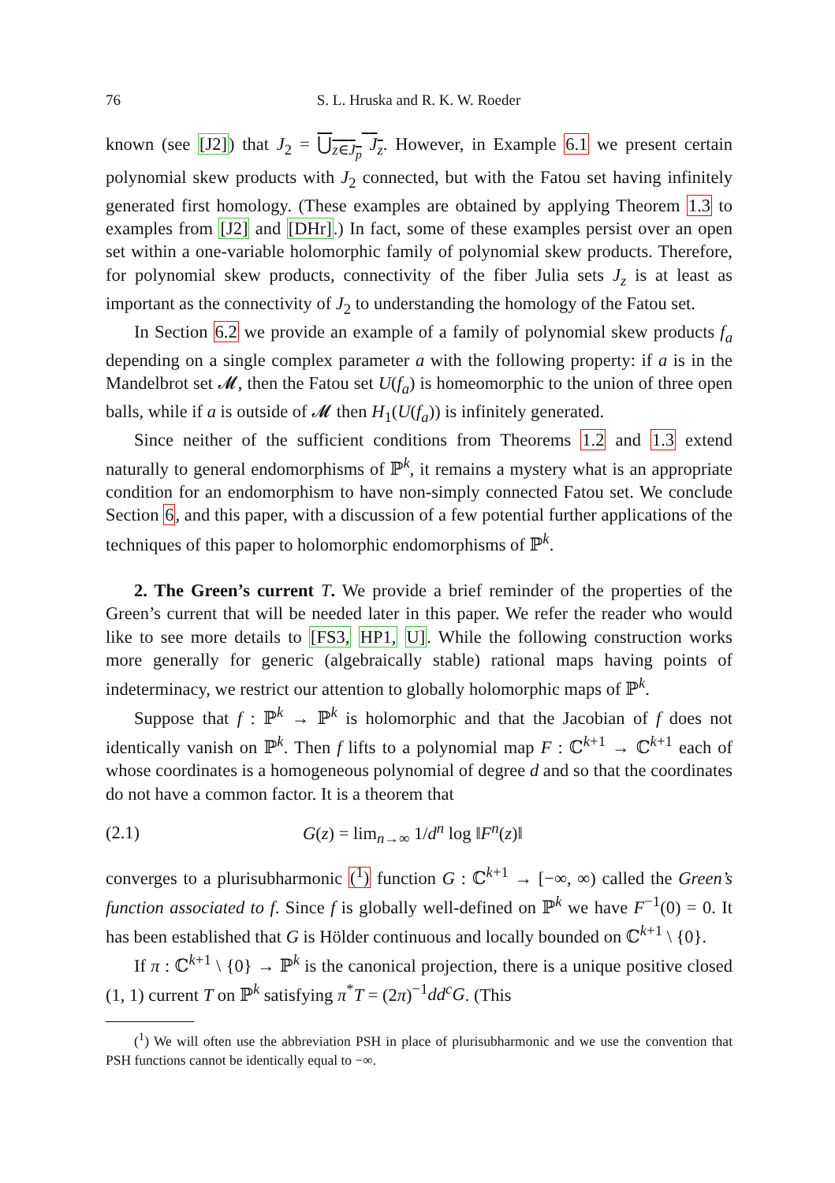76 S. L. Hruska and R. K. W. Roeder
known (see [J2]) that J<sub>2</sub> = ⋃<sub>z∈J<sub>p</sub></sub> J<sub>z</sub>. However, in Example 6.1 we present certain polynomial skew products with J<sub>2</sub> connected, but with the Fatou set having infinitely generated first homology. (These examples are obtained by applying Theorem 1.3 to examples from [J2] and [DHr].) In fact, some of these examples persist over an open set within a one-variable holomorphic family of polynomial skew products. Therefore, for polynomial skew products, connectivity of the fiber Julia sets J<sub>z</sub> is at least as important as the connectivity of J<sub>2</sub> to understanding the homology of the Fatou set.
In Section 6.2 we provide an example of a family of polynomial skew products f<sub>a</sub> depending on a single complex parameter a with the following property: if a is in the Mandelbrot set 𝓜, then the Fatou set U(f<sub>a</sub>) is homeomorphic to the union of three open balls, while if a is outside of 𝓜 then H<sub>1</sub>(U(f<sub>a</sub>)) is infinitely generated.
Since neither of the sufficient conditions from Theorems 1.2 and 1.3 extend naturally to general endomorphisms of ℙ<sup>k</sup>, it remains a mystery what is an appropriate condition for an endomorphism to have non-simply connected Fatou set. We conclude Section 6, and this paper, with a discussion of a few potential further applications of the techniques of this paper to holomorphic endomorphisms of ℙ<sup>k</sup>.
2. The Green’s current T. We provide a brief reminder of the properties of the Green’s current that will be needed later in this paper. We refer the reader who would like to see more details to [FS3, HP1, U]. While the following construction works more generally for generic (algebraically stable) rational maps having points of indeterminacy, we restrict our attention to globally holomorphic maps of ℙ<sup>k</sup>.
Suppose that f : ℙ<sup>k</sup> → ℙ<sup>k</sup> is holomorphic and that the Jacobian of f does not identically vanish on ℙ<sup>k</sup>. Then f lifts to a polynomial map F : ℂ<sup>k+1</sup> → ℂ<sup>k+1</sup> each of whose coordinates is a homogeneous polynomial of degree d and so that the coordinates do not have a common factor. It is a theorem that
(2.1) G(z) = lim<sub>n→∞</sub> 1/d<sup>n</sup> log ‖F<sup>n</sup>(z)‖
converges to a plurisubharmonic (<sup>1</sup>) function G : ℂ<sup>k+1</sup> → [−∞, ∞) called the Green’s function associated to f. Since f is globally well-defined on ℙ<sup>k</sup> we have F<sup>−1</sup>(0) = 0. It has been established that G is Hölder continuous and locally bounded on ℂ<sup>k+1</sup> \ {0}.
If π : ℂ<sup>k+1</sup> \ {0} → ℙ<sup>k</sup> is the canonical projection, there is a unique positive closed (1, 1) current T on ℙ<sup>k</sup> satisfying π<sup>*</sup>T = (2π)<sup>−1</sup>dd<sup>c</sup>G. (This
(<sup>1</sup>) We will often use the abbreviation PSH in place of plurisubharmonic and we use the convention that PSH functions cannot be identically equal to −∞.